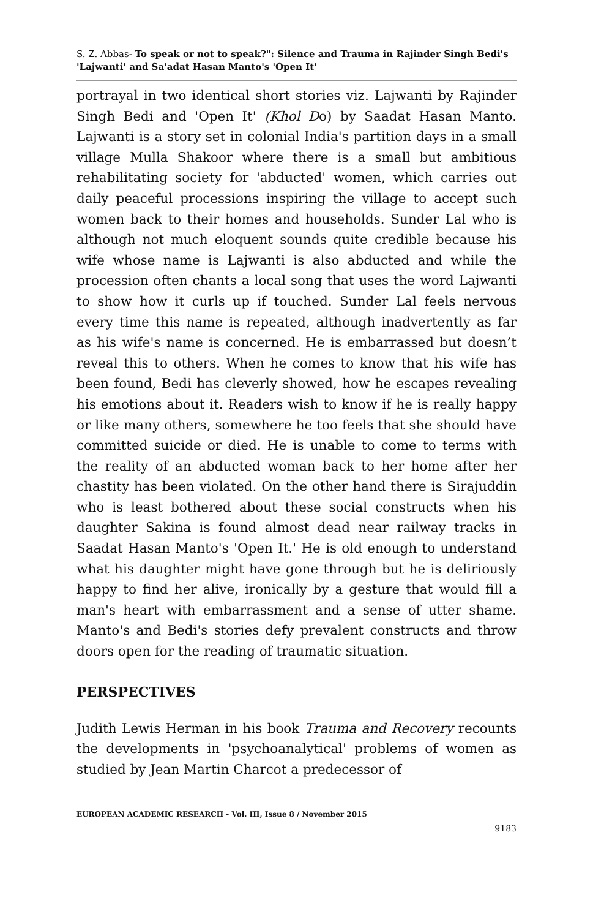S. Z. Abbas- To speak or not to speak?": Silence and Trauma in Rajinder Singh Bedi's 'Lajwanti' and Sa'adat Hasan Manto's 'Open It'
portrayal in two identical short stories viz. Lajwanti by Rajinder Singh Bedi and 'Open It' (Khol Do) by Saadat Hasan Manto. Lajwanti is a story set in colonial India's partition days in a small village Mulla Shakoor where there is a small but ambitious rehabilitating society for 'abducted' women, which carries out daily peaceful processions inspiring the village to accept such women back to their homes and households. Sunder Lal who is although not much eloquent sounds quite credible because his wife whose name is Lajwanti is also abducted and while the procession often chants a local song that uses the word Lajwanti to show how it curls up if touched. Sunder Lal feels nervous every time this name is repeated, although inadvertently as far as his wife's name is concerned. He is embarrassed but doesn’t reveal this to others. When he comes to know that his wife has been found, Bedi has cleverly showed, how he escapes revealing his emotions about it. Readers wish to know if he is really happy or like many others, somewhere he too feels that she should have committed suicide or died. He is unable to come to terms with the reality of an abducted woman back to her home after her chastity has been violated. On the other hand there is Sirajuddin who is least bothered about these social constructs when his daughter Sakina is found almost dead near railway tracks in Saadat Hasan Manto's 'Open It.' He is old enough to understand what his daughter might have gone through but he is deliriously happy to find her alive, ironically by a gesture that would fill a man's heart with embarrassment and a sense of utter shame. Manto's and Bedi's stories defy prevalent constructs and throw doors open for the reading of traumatic situation.
PERSPECTIVES
Judith Lewis Herman in his book Trauma and Recovery recounts the developments in 'psychoanalytical' problems of women as studied by Jean Martin Charcot a predecessor of
EUROPEAN ACADEMIC RESEARCH - Vol. III, Issue 8 / November 2015
9183